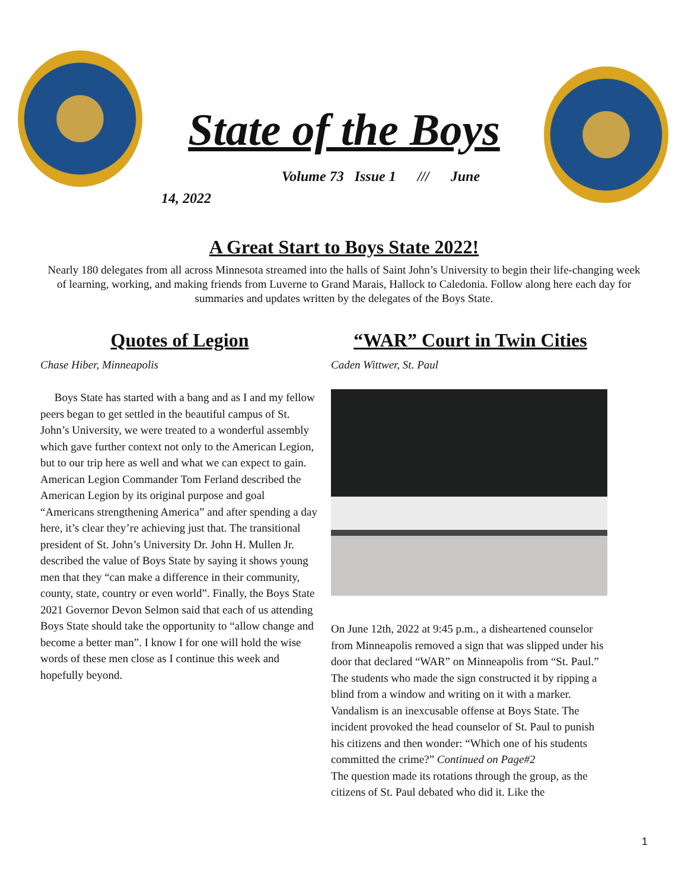State of the Boys
Volume 73 Issue 1 /// June
14, 2022
A Great Start to Boys State 2022!
Nearly 180 delegates from all across Minnesota streamed into the halls of Saint John’s University to begin their life-changing week of learning, working, and making friends from Luverne to Grand Marais, Hallock to Caledonia. Follow along here each day for summaries and updates written by the delegates of the Boys State.
Quotes of Legion
Chase Hiber, Minneapolis
Boys State has started with a bang and as I and my fellow peers began to get settled in the beautiful campus of St. John’s University, we were treated to a wonderful assembly which gave further context not only to the American Legion, but to our trip here as well and what we can expect to gain. American Legion Commander Tom Ferland described the American Legion by its original purpose and goal “Americans strengthening America” and after spending a day here, it’s clear they’re achieving just that. The transitional president of St. John’s University Dr. John H. Mullen Jr. described the value of Boys State by saying it shows young men that they “can make a difference in their community, county, state, country or even world”. Finally, the Boys State 2021 Governor Devon Selmon said that each of us attending Boys State should take the opportunity to “allow change and become a better man”. I know I for one will hold the wise words of these men close as I continue this week and hopefully beyond.
“WAR” Court in Twin Cities
Caden Wittwer, St. Paul
On June 12th, 2022 at 9:45 p.m., a disheartened counselor from Minneapolis removed a sign that was slipped under his door that declared “WAR” on Minneapolis from “St. Paul.” The students who made the sign constructed it by ripping a blind from a window and writing on it with a marker. Vandalism is an inexcusable offense at Boys State. The incident provoked the head counselor of St. Paul to punish his citizens and then wonder: “Which one of his students committed the crime?” Continued on Page#2
The question made its rotations through the group, as the citizens of St. Paul debated who did it. Like the
1